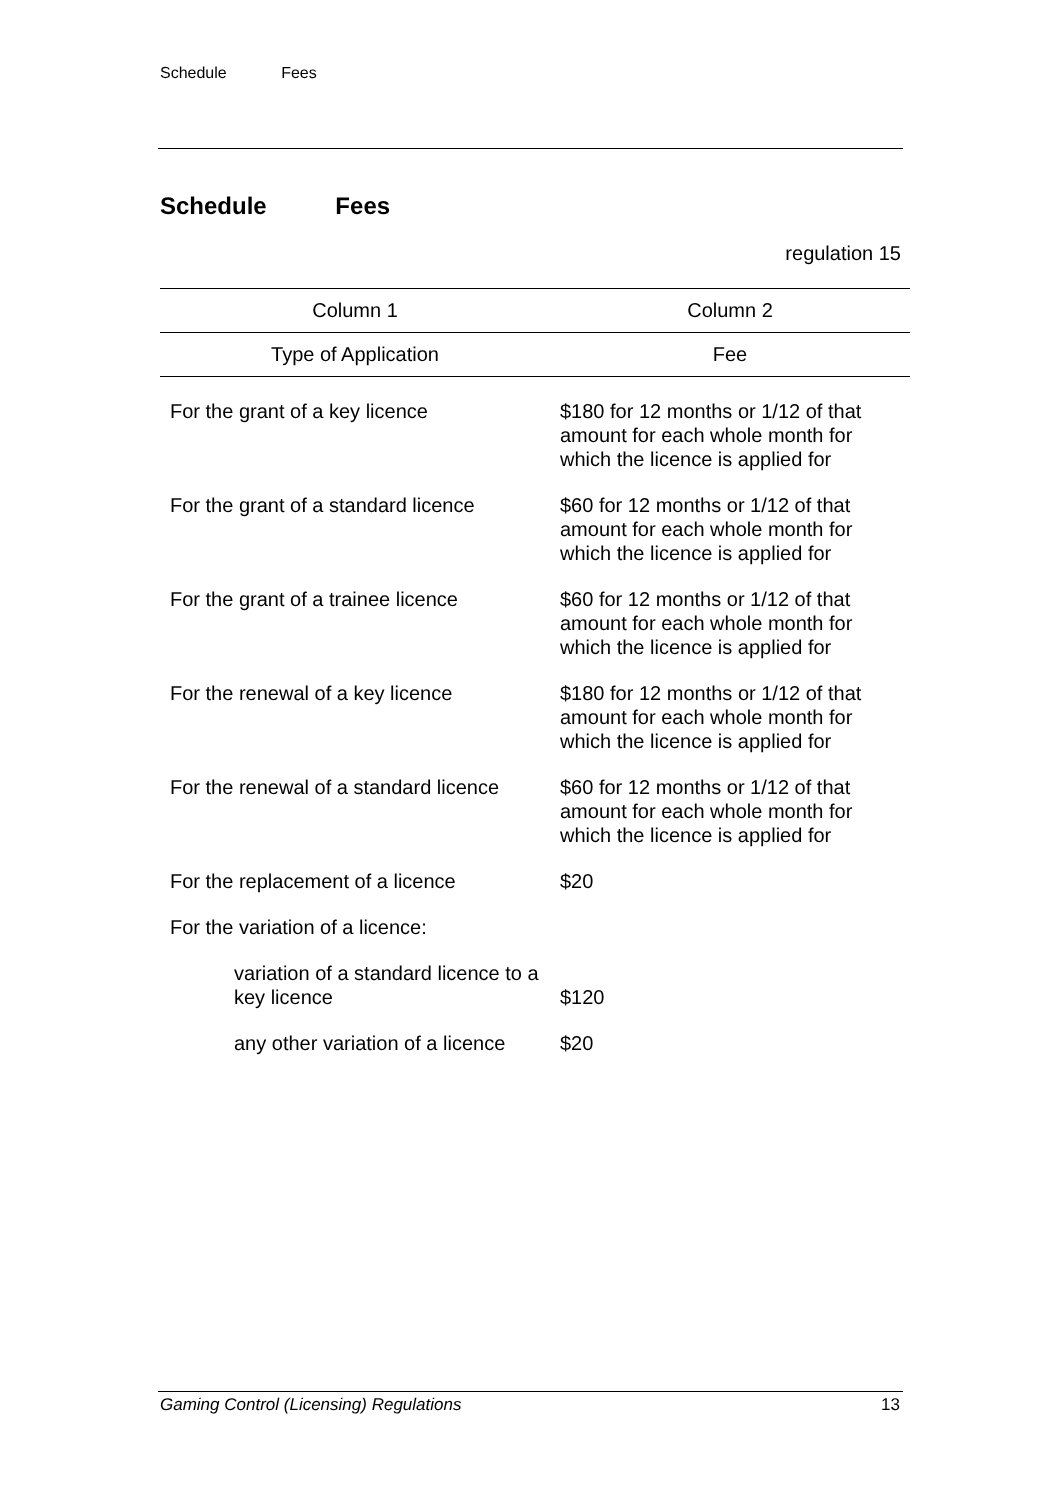Schedule Fees
Schedule Fees
regulation 15
| Column 1 | Column 2 |
| --- | --- |
| Type of Application | Fee |
| For the grant of a key licence | $180 for 12 months or 1/12 of that amount for each whole month for which the licence is applied for |
| For the grant of a standard licence | $60 for 12 months or 1/12 of that amount for each whole month for which the licence is applied for |
| For the grant of a trainee licence | $60 for 12 months or 1/12 of that amount for each whole month for which the licence is applied for |
| For the renewal of a key licence | $180 for 12 months or 1/12 of that amount for each whole month for which the licence is applied for |
| For the renewal of a standard licence | $60 for 12 months or 1/12 of that amount for each whole month for which the licence is applied for |
| For the replacement of a licence | $20 |
| For the variation of a licence: | |
| variation of a standard licence to a key licence | $120 |
| any other variation of a licence | $20 |
Gaming Control (Licensing) Regulations 13